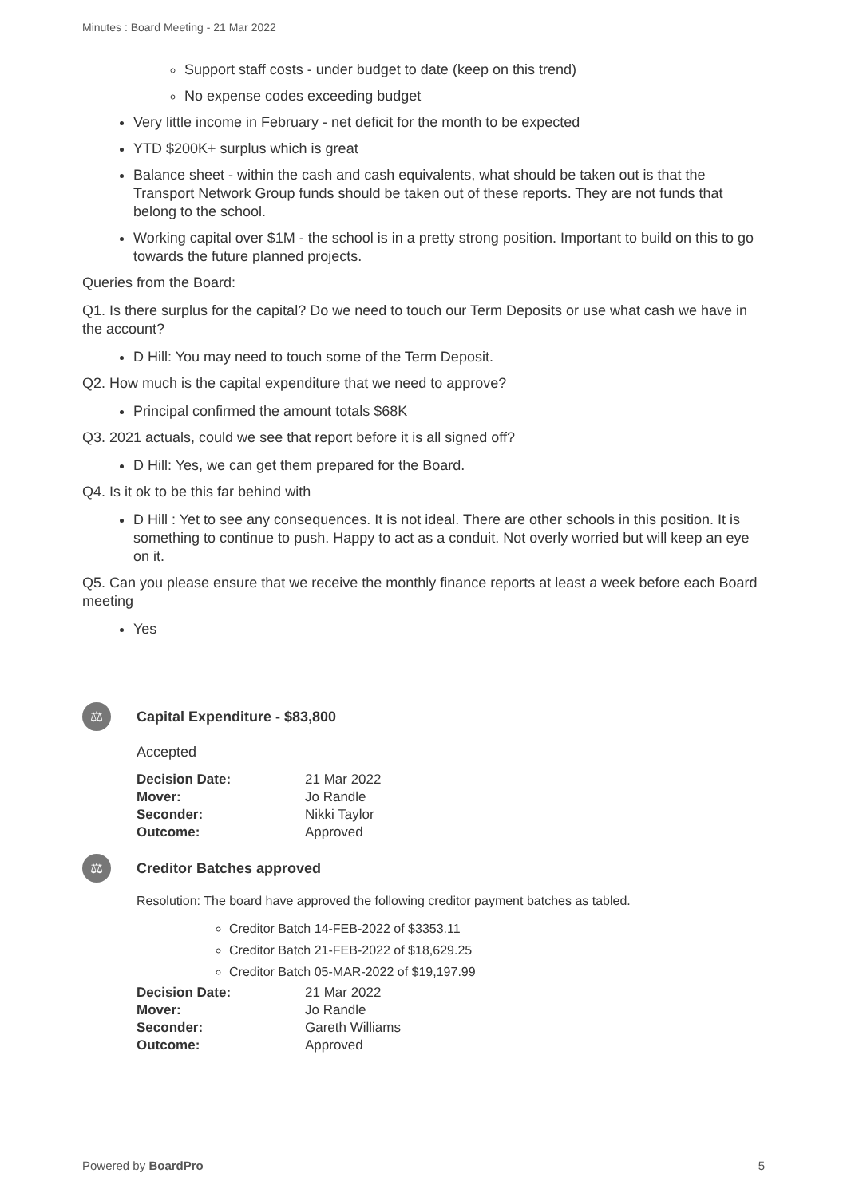Minutes : Board Meeting - 21 Mar 2022
Support staff costs - under budget to date (keep on this trend)
No expense codes exceeding budget
Very little income in February - net deficit for the month to be expected
YTD $200K+ surplus which is great
Balance sheet - within the cash and cash equivalents, what should be taken out is that the Transport Network Group funds should be taken out of these reports. They are not funds that belong to the school.
Working capital over $1M - the school is in a pretty strong position. Important to build on this to go towards the future planned projects.
Queries from the Board:
Q1. Is there surplus for the capital? Do we need to touch our Term Deposits or use what cash we have in the account?
D Hill: You may need to touch some of the Term Deposit.
Q2. How much is the capital expenditure that we need to approve?
Principal confirmed the amount totals $68K
Q3. 2021 actuals, could we see that report before it is all signed off?
D Hill: Yes, we can get them prepared for the Board.
Q4. Is it ok to be this far behind with
D Hill : Yet to see any consequences. It is not ideal. There are other schools in this position. It is something to continue to push. Happy to act as a conduit. Not overly worried but will keep an eye on it.
Q5. Can you please ensure that we receive the monthly finance reports at least a week before each Board meeting
Yes
⚖
Capital Expenditure - $83,800
Accepted
| Decision Date: | 21 Mar 2022 |
| Mover: | Jo Randle |
| Seconder: | Nikki Taylor |
| Outcome: | Approved |
⚖
Creditor Batches approved
Resolution: The board have approved the following creditor payment batches as tabled.
Creditor Batch 14-FEB-2022 of $3353.11
Creditor Batch 21-FEB-2022 of $18,629.25
Creditor Batch 05-MAR-2022 of $19,197.99
| Decision Date: | 21 Mar 2022 |
| Mover: | Jo Randle |
| Seconder: | Gareth Williams |
| Outcome: | Approved |
Powered by BoardPro 5